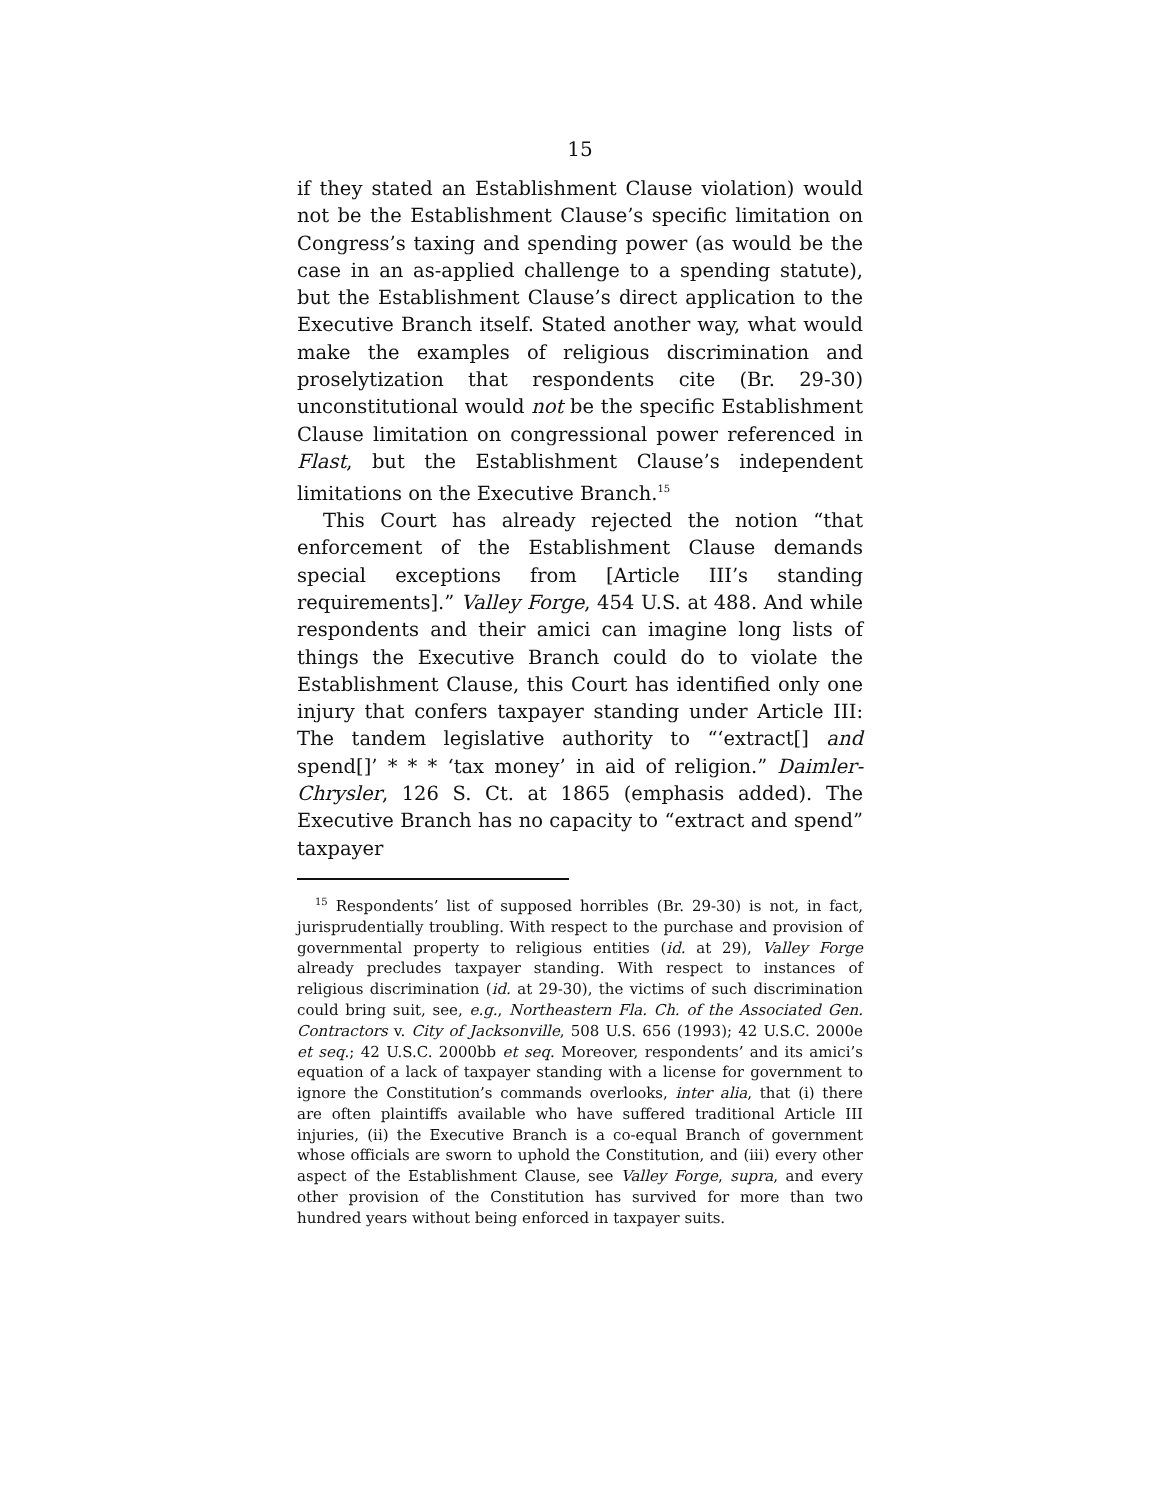15
if they stated an Establishment Clause violation) would not be the Establishment Clause’s specific limitation on Congress’s taxing and spending power (as would be the case in an as-applied challenge to a spending statute), but the Establishment Clause’s direct application to the Executive Branch itself. Stated another way, what would make the examples of religious discrimination and proselytization that respondents cite (Br. 29-30) unconstitutional would not be the specific Establishment Clause limitation on congressional power referenced in Flast, but the Establishment Clause’s independent limitations on the Executive Branch.<sup>15</sup>
This Court has already rejected the notion “that enforcement of the Establishment Clause demands special exceptions from [Article III’s standing requirements].” Valley Forge, 454 U.S. at 488. And while respondents and their amici can imagine long lists of things the Executive Branch could do to violate the Establishment Clause, this Court has identified only one injury that confers taxpayer standing under Article III: The tandem legislative authority to “‘extract[] and spend[]’ * * * ‘tax money’ in aid of religion.” Daimler-Chrysler, 126 S. Ct. at 1865 (emphasis added). The Executive Branch has no capacity to “extract and spend” taxpayer
<sup>15</sup> Respondents’ list of supposed horribles (Br. 29-30) is not, in fact, jurisprudentially troubling. With respect to the purchase and provision of governmental property to religious entities (id. at 29), Valley Forge already precludes taxpayer standing. With respect to instances of religious discrimination (id. at 29-30), the victims of such discrimination could bring suit, see, e.g., Northeastern Fla. Ch. of the Associated Gen. Contractors v. City of Jacksonville, 508 U.S. 656 (1993); 42 U.S.C. 2000e et seq.; 42 U.S.C. 2000bb et seq. Moreover, respondents’ and its amici’s equation of a lack of taxpayer standing with a license for government to ignore the Constitution’s commands overlooks, inter alia, that (i) there are often plaintiffs available who have suffered traditional Article III injuries, (ii) the Executive Branch is a co-equal Branch of government whose officials are sworn to uphold the Constitution, and (iii) every other aspect of the Establishment Clause, see Valley Forge, supra, and every other provision of the Constitution has survived for more than two hundred years without being enforced in taxpayer suits.